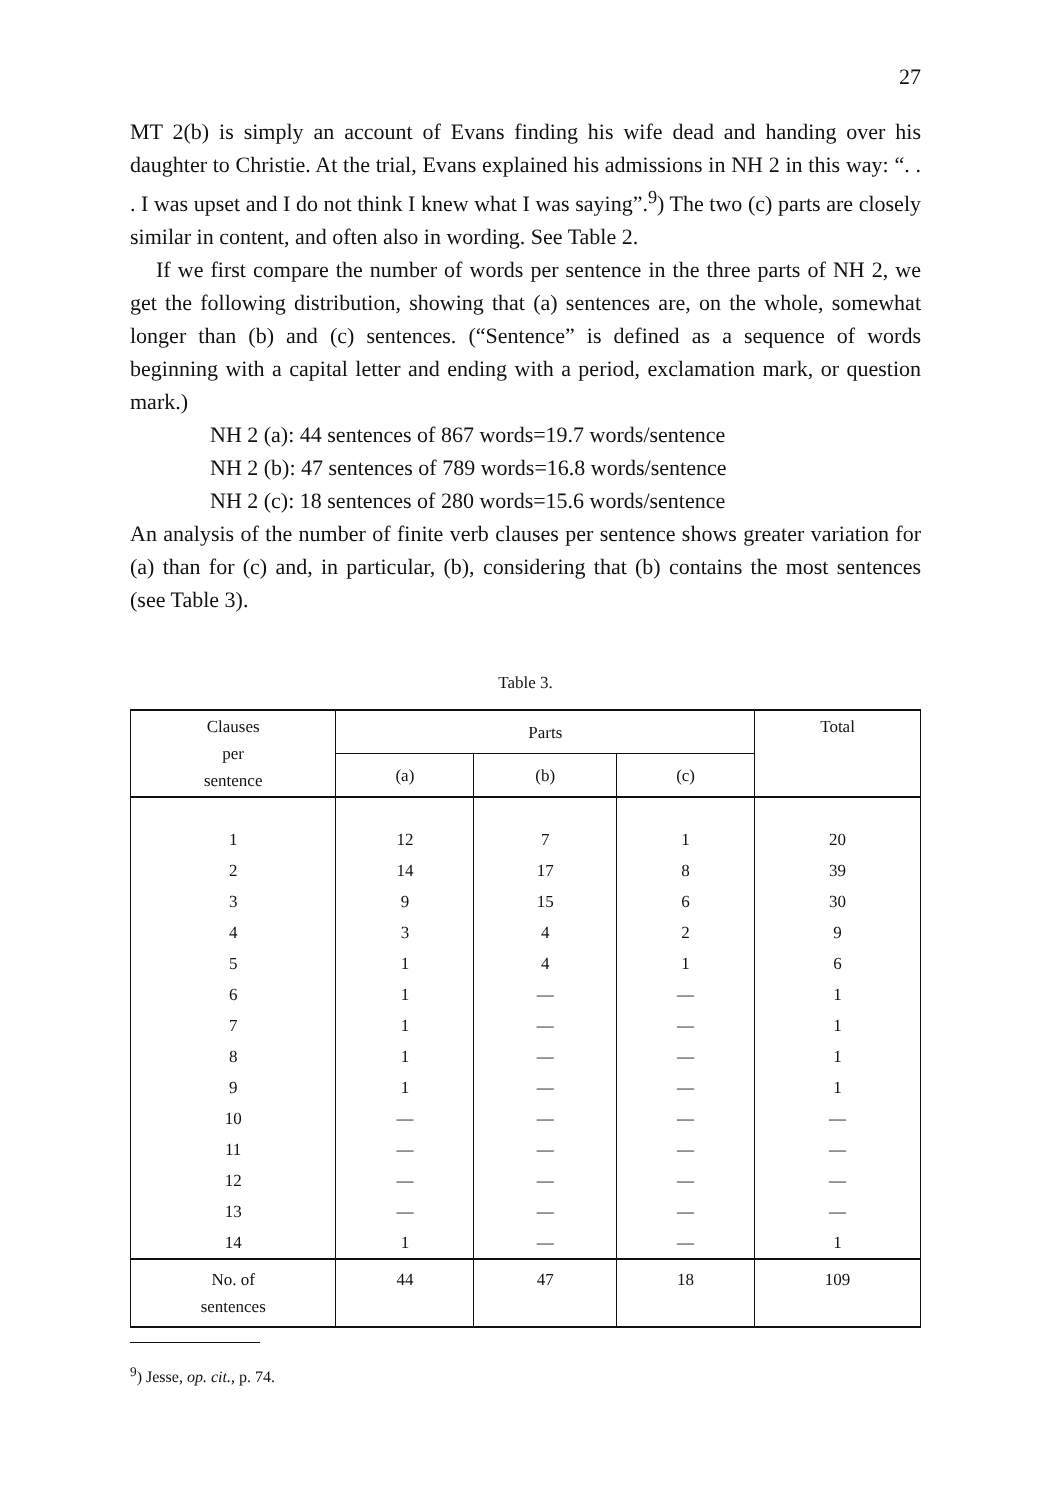27
MT 2(b) is simply an account of Evans finding his wife dead and handing over his daughter to Christie. At the trial, Evans explained his admissions in NH 2 in this way: “. . . I was upset and I do not think I knew what I was saying”.<sup>9</sup>) The two (c) parts are closely similar in content, and often also in wording. See Table 2.
If we first compare the number of words per sentence in the three parts of NH 2, we get the following distribution, showing that (a) sentences are, on the whole, somewhat longer than (b) and (c) sentences. (“Sentence” is defined as a sequence of words beginning with a capital letter and ending with a period, exclamation mark, or question mark.)
NH 2 (a): 44 sentences of 867 words=19.7 words/sentence
NH 2 (b): 47 sentences of 789 words=16.8 words/sentence
NH 2 (c): 18 sentences of 280 words=15.6 words/sentence
An analysis of the number of finite verb clauses per sentence shows greater variation for (a) than for (c) and, in particular, (b), considering that (b) contains the most sentences (see Table 3).
Table 3.
| Clauses per sentence | Parts | | | Total |
| --- | --- | --- | --- | --- |
| | (a) | (b) | (c) | |
| 1 | 12 | 7 | 1 | 20 |
| 2 | 14 | 17 | 8 | 39 |
| 3 | 9 | 15 | 6 | 30 |
| 4 | 3 | 4 | 2 | 9 |
| 5 | 1 | 4 | 1 | 6 |
| 6 | 1 | — | — | 1 |
| 7 | 1 | — | — | 1 |
| 8 | 1 | — | — | 1 |
| 9 | 1 | — | — | 1 |
| 10 | — | — | — | — |
| 11 | — | — | — | — |
| 12 | — | — | — | — |
| 13 | — | — | — | — |
| 14 | 1 | — | — | 1 |
| No. of sentences | 44 | 47 | 18 | 109 |
<sup>9</sup>) Jesse, op. cit., p. 74.